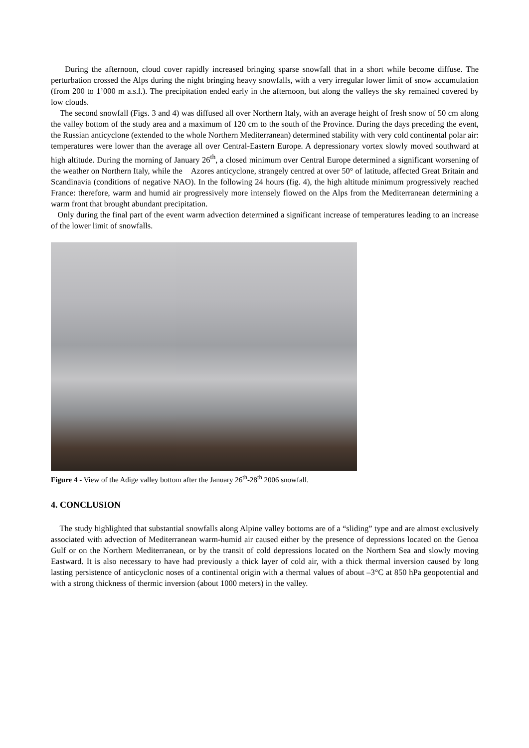During the afternoon, cloud cover rapidly increased bringing sparse snowfall that in a short while become diffuse. The perturbation crossed the Alps during the night bringing heavy snowfalls, with a very irregular lower limit of snow accumulation (from 200 to 1’000 m a.s.l.). The precipitation ended early in the afternoon, but along the valleys the sky remained covered by low clouds.
The second snowfall (Figs. 3 and 4) was diffused all over Northern Italy, with an average height of fresh snow of 50 cm along the valley bottom of the study area and a maximum of 120 cm to the south of the Province. During the days preceding the event, the Russian anticyclone (extended to the whole Northern Mediterranean) determined stability with very cold continental polar air: temperatures were lower than the average all over Central-Eastern Europe. A depressionary vortex slowly moved southward at high altitude. During the morning of January 26<sup>th</sup>, a closed minimum over Central Europe determined a significant worsening of the weather on Northern Italy, while the Azores anticyclone, strangely centred at over 50° of latitude, affected Great Britain and Scandinavia (conditions of negative NAO). In the following 24 hours (fig. 4), the high altitude minimum progressively reached France: therefore, warm and humid air progressively more intensely flowed on the Alps from the Mediterranean determining a warm front that brought abundant precipitation.
Only during the final part of the event warm advection determined a significant increase of temperatures leading to an increase of the lower limit of snowfalls.
Figure 4 - View of the Adige valley bottom after the January 26<sup>th</sup>-28<sup>th</sup> 2006 snowfall.
4. CONCLUSION
The study highlighted that substantial snowfalls along Alpine valley bottoms are of a “sliding” type and are almost exclusively associated with advection of Mediterranean warm-humid air caused either by the presence of depressions located on the Genoa Gulf or on the Northern Mediterranean, or by the transit of cold depressions located on the Northern Sea and slowly moving Eastward. It is also necessary to have had previously a thick layer of cold air, with a thick thermal inversion caused by long lasting persistence of anticyclonic noses of a continental origin with a thermal values of about –3°C at 850 hPa geopotential and with a strong thickness of thermic inversion (about 1000 meters) in the valley.